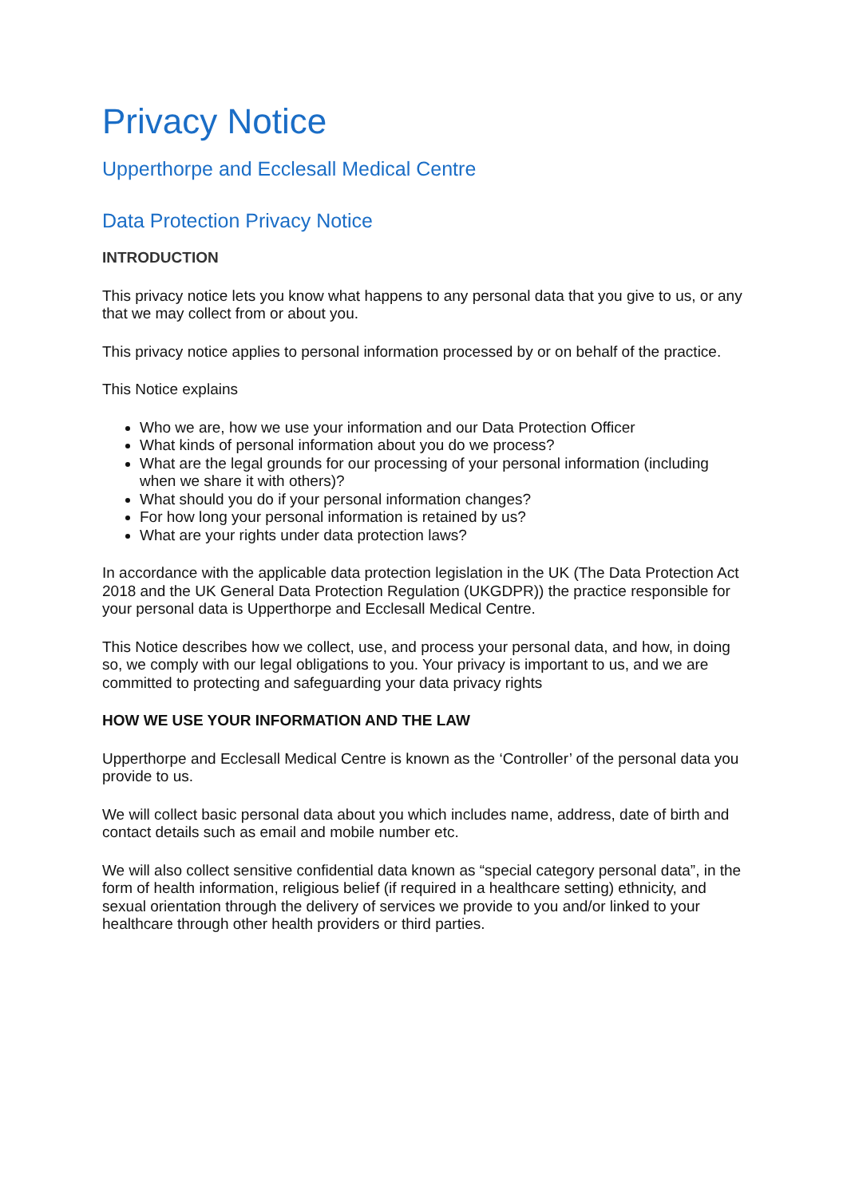Privacy Notice
Upperthorpe and Ecclesall Medical Centre
Data Protection Privacy Notice
INTRODUCTION
This privacy notice lets you know what happens to any personal data that you give to us, or any that we may collect from or about you.
This privacy notice applies to personal information processed by or on behalf of the practice.
This Notice explains
Who we are, how we use your information and our Data Protection Officer
What kinds of personal information about you do we process?
What are the legal grounds for our processing of your personal information (including when we share it with others)?
What should you do if your personal information changes?
For how long your personal information is retained by us?
What are your rights under data protection laws?
In accordance with the applicable data protection legislation in the UK (The Data Protection Act 2018 and the UK General Data Protection Regulation (UKGDPR)) the practice responsible for your personal data is Upperthorpe and Ecclesall Medical Centre.
This Notice describes how we collect, use, and process your personal data, and how, in doing so, we comply with our legal obligations to you. Your privacy is important to us, and we are committed to protecting and safeguarding your data privacy rights
HOW WE USE YOUR INFORMATION AND THE LAW
Upperthorpe and Ecclesall Medical Centre is known as the ‘Controller’ of the personal data you provide to us.
We will collect basic personal data about you which includes name, address, date of birth and contact details such as email and mobile number etc.
We will also collect sensitive confidential data known as “special category personal data”, in the form of health information, religious belief (if required in a healthcare setting) ethnicity, and sexual orientation through the delivery of services we provide to you and/or linked to your healthcare through other health providers or third parties.